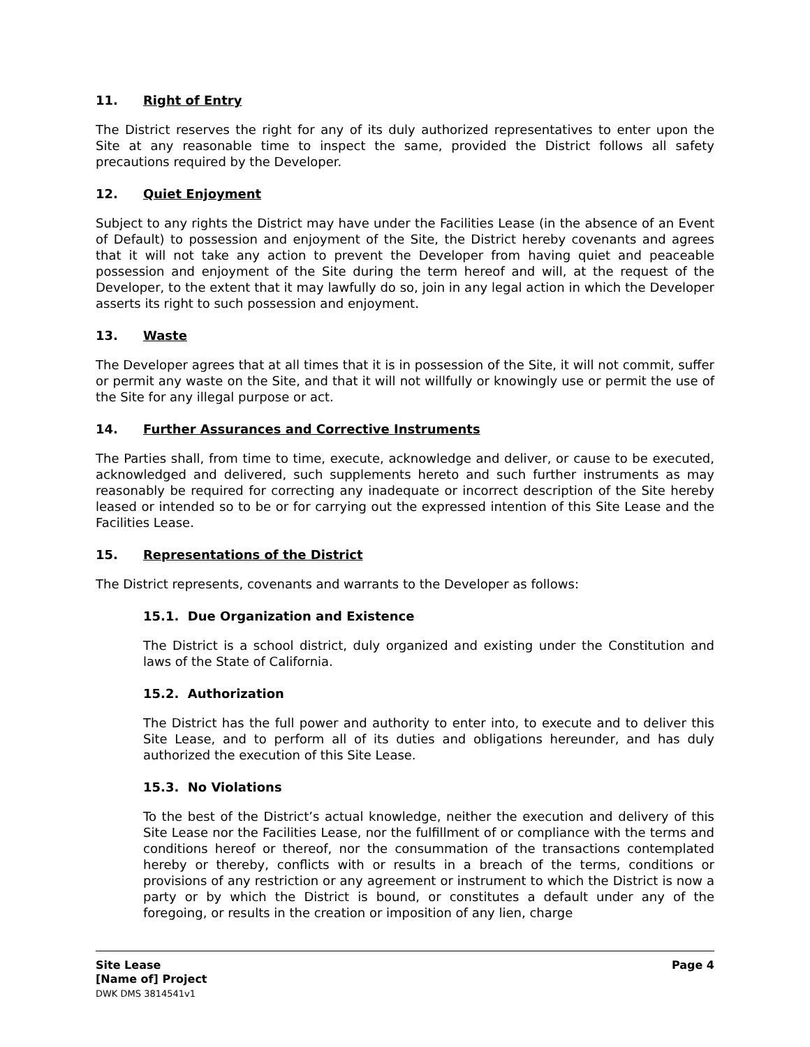11. Right of Entry
The District reserves the right for any of its duly authorized representatives to enter upon the Site at any reasonable time to inspect the same, provided the District follows all safety precautions required by the Developer.
12. Quiet Enjoyment
Subject to any rights the District may have under the Facilities Lease (in the absence of an Event of Default) to possession and enjoyment of the Site, the District hereby covenants and agrees that it will not take any action to prevent the Developer from having quiet and peaceable possession and enjoyment of the Site during the term hereof and will, at the request of the Developer, to the extent that it may lawfully do so, join in any legal action in which the Developer asserts its right to such possession and enjoyment.
13. Waste
The Developer agrees that at all times that it is in possession of the Site, it will not commit, suffer or permit any waste on the Site, and that it will not willfully or knowingly use or permit the use of the Site for any illegal purpose or act.
14. Further Assurances and Corrective Instruments
The Parties shall, from time to time, execute, acknowledge and deliver, or cause to be executed, acknowledged and delivered, such supplements hereto and such further instruments as may reasonably be required for correcting any inadequate or incorrect description of the Site hereby leased or intended so to be or for carrying out the expressed intention of this Site Lease and the Facilities Lease.
15. Representations of the District
The District represents, covenants and warrants to the Developer as follows:
15.1. Due Organization and Existence
The District is a school district, duly organized and existing under the Constitution and laws of the State of California.
15.2. Authorization
The District has the full power and authority to enter into, to execute and to deliver this Site Lease, and to perform all of its duties and obligations hereunder, and has duly authorized the execution of this Site Lease.
15.3. No Violations
To the best of the District’s actual knowledge, neither the execution and delivery of this Site Lease nor the Facilities Lease, nor the fulfillment of or compliance with the terms and conditions hereof or thereof, nor the consummation of the transactions contemplated hereby or thereby, conflicts with or results in a breach of the terms, conditions or provisions of any restriction or any agreement or instrument to which the District is now a party or by which the District is bound, or constitutes a default under any of the foregoing, or results in the creation or imposition of any lien, charge
Page 4 Site Lease
[Name of] Project
DWK DMS 3814541v1